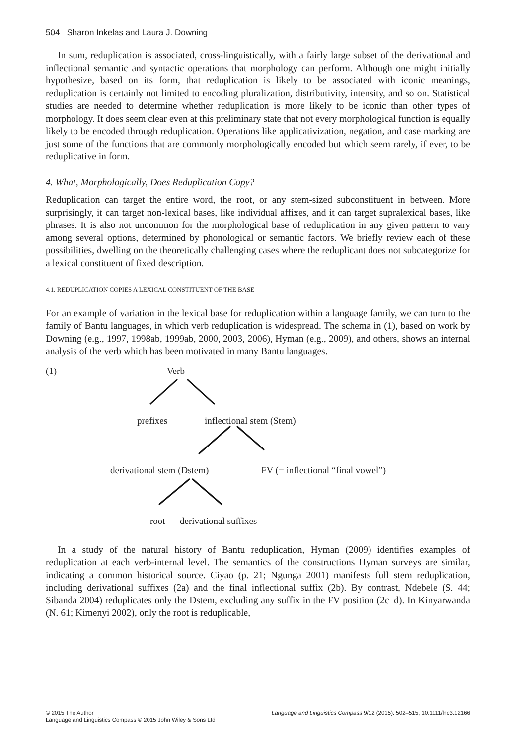504 Sharon Inkelas and Laura J. Downing
In sum, reduplication is associated, cross-linguistically, with a fairly large subset of the derivational and inflectional semantic and syntactic operations that morphology can perform. Although one might initially hypothesize, based on its form, that reduplication is likely to be associated with iconic meanings, reduplication is certainly not limited to encoding pluralization, distributivity, intensity, and so on. Statistical studies are needed to determine whether reduplication is more likely to be iconic than other types of morphology. It does seem clear even at this preliminary state that not every morphological function is equally likely to be encoded through reduplication. Operations like applicativization, negation, and case marking are just some of the functions that are commonly morphologically encoded but which seem rarely, if ever, to be reduplicative in form.
4. What, Morphologically, Does Reduplication Copy?
Reduplication can target the entire word, the root, or any stem-sized subconstituent in between. More surprisingly, it can target non-lexical bases, like individual affixes, and it can target supralexical bases, like phrases. It is also not uncommon for the morphological base of reduplication in any given pattern to vary among several options, determined by phonological or semantic factors. We briefly review each of these possibilities, dwelling on the theoretically challenging cases where the reduplicant does not subcategorize for a lexical constituent of fixed description.
4.1. REDUPLICATION COPIES A LEXICAL CONSTITUENT OF THE BASE
For an example of variation in the lexical base for reduplication within a language family, we can turn to the family of Bantu languages, in which verb reduplication is widespread. The schema in (1), based on work by Downing (e.g., 1997, 1998ab, 1999ab, 2000, 2003, 2006), Hyman (e.g., 2009), and others, shows an internal analysis of the verb which has been motivated in many Bantu languages.
(1) Verb
prefixes inflectional stem (Stem)
derivational stem (Dstem) FV (= inflectional “final vowel”)
root derivational suffixes
In a study of the natural history of Bantu reduplication, Hyman (2009) identifies examples of reduplication at each verb-internal level. The semantics of the constructions Hyman surveys are similar, indicating a common historical source. Ciyao (p. 21; Ngunga 2001) manifests full stem reduplication, including derivational suffixes (2a) and the final inflectional suffix (2b). By contrast, Ndebele (S. 44; Sibanda 2004) reduplicates only the Dstem, excluding any suffix in the FV position (2c–d). In Kinyarwanda (N. 61; Kimenyi 2002), only the root is reduplicable,
© 2015 The Author
Language and Linguistics Compass © 2015 John Wiley & Sons Ltd
Language and Linguistics Compass 9/12 (2015): 502–515, 10.1111/lnc3.12166